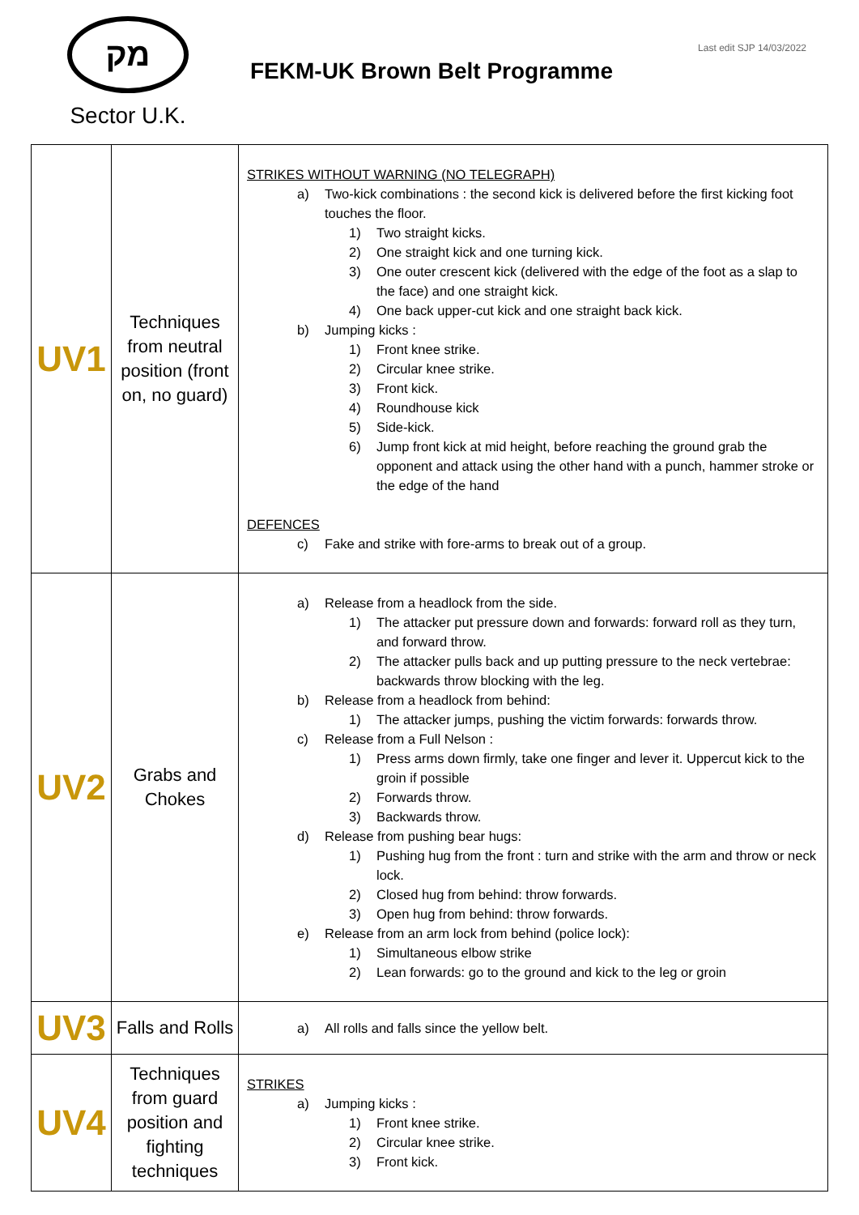מק
Sector U.K.
Last edit SJP 14/03/2022
FEKM-UK Brown Belt Programme
| UV1 | Techniques from neutral position (front on, no guard) | STRIKES WITHOUT WARNING (NO TELEGRAPH) a) Two-kick combinations : the second kick is delivered before the first kicking foot touches the floor. 1) Two straight kicks. 2) One straight kick and one turning kick. 3) One outer crescent kick (delivered with the edge of the foot as a slap to the face) and one straight kick. 4) One back upper-cut kick and one straight back kick. b) Jumping kicks : 1) Front knee strike. 2) Circular knee strike. 3) Front kick. 4) Roundhouse kick 5) Side-kick. 6) Jump front kick at mid height, before reaching the ground grab the opponent and attack using the other hand with a punch, hammer stroke or the edge of the hand DEFENCES c) Fake and strike with fore-arms to break out of a group. |
| UV2 | Grabs and Chokes | a) Release from a headlock from the side. 1) The attacker put pressure down and forwards: forward roll as they turn, and forward throw. 2) The attacker pulls back and up putting pressure to the neck vertebrae: backwards throw blocking with the leg. b) Release from a headlock from behind: 1) The attacker jumps, pushing the victim forwards: forwards throw. c) Release from a Full Nelson : 1) Press arms down firmly, take one finger and lever it. Uppercut kick to the groin if possible 2) Forwards throw. 3) Backwards throw. d) Release from pushing bear hugs: 1) Pushing hug from the front : turn and strike with the arm and throw or neck lock. 2) Closed hug from behind: throw forwards. 3) Open hug from behind: throw forwards. e) Release from an arm lock from behind (police lock): 1) Simultaneous elbow strike 2) Lean forwards: go to the ground and kick to the leg or groin |
| UV3 | Falls and Rolls | a) All rolls and falls since the yellow belt. |
| UV4 | Techniques from guard position and fighting techniques | STRIKES a) Jumping kicks : 1) Front knee strike. 2) Circular knee strike. 3) Front kick. |